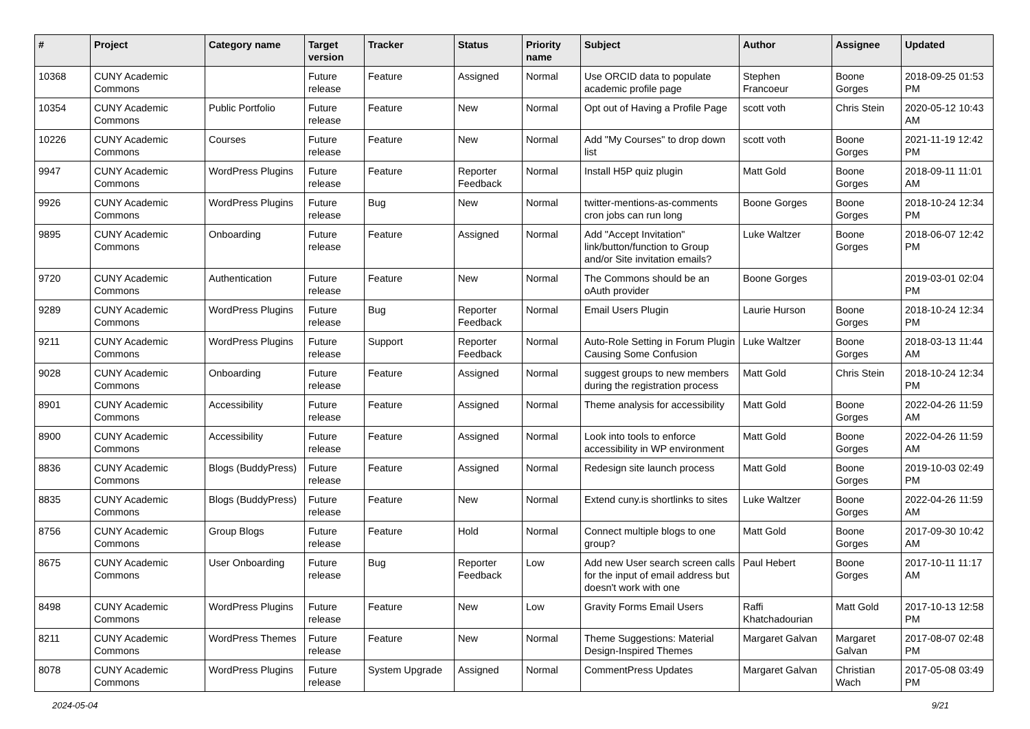| # | Project | Category name | Target version | Tracker | Status | Priority name | Subject | Author | Assignee | Updated |
| --- | --- | --- | --- | --- | --- | --- | --- | --- | --- | --- |
| 10368 | CUNY Academic Commons | | Future release | Feature | Assigned | Normal | Use ORCID data to populate academic profile page | Stephen Francoeur | Boone Gorges | 2018-09-25 01:53 PM |
| 10354 | CUNY Academic Commons | Public Portfolio | Future release | Feature | New | Normal | Opt out of Having a Profile Page | scott voth | Chris Stein | 2020-05-12 10:43 AM |
| 10226 | CUNY Academic Commons | Courses | Future release | Feature | New | Normal | Add "My Courses" to drop down list | scott voth | Boone Gorges | 2021-11-19 12:42 PM |
| 9947 | CUNY Academic Commons | WordPress Plugins | Future release | Feature | Reporter Feedback | Normal | Install H5P quiz plugin | Matt Gold | Boone Gorges | 2018-09-11 11:01 AM |
| 9926 | CUNY Academic Commons | WordPress Plugins | Future release | Bug | New | Normal | twitter-mentions-as-comments cron jobs can run long | Boone Gorges | Boone Gorges | 2018-10-24 12:34 PM |
| 9895 | CUNY Academic Commons | Onboarding | Future release | Feature | Assigned | Normal | Add "Accept Invitation" link/button/function to Group and/or Site invitation emails? | Luke Waltzer | Boone Gorges | 2018-06-07 12:42 PM |
| 9720 | CUNY Academic Commons | Authentication | Future release | Feature | New | Normal | The Commons should be an oAuth provider | Boone Gorges | | 2019-03-01 02:04 PM |
| 9289 | CUNY Academic Commons | WordPress Plugins | Future release | Bug | Reporter Feedback | Normal | Email Users Plugin | Laurie Hurson | Boone Gorges | 2018-10-24 12:34 PM |
| 9211 | CUNY Academic Commons | WordPress Plugins | Future release | Support | Reporter Feedback | Normal | Auto-Role Setting in Forum Plugin Causing Some Confusion | Luke Waltzer | Boone Gorges | 2018-03-13 11:44 AM |
| 9028 | CUNY Academic Commons | Onboarding | Future release | Feature | Assigned | Normal | suggest groups to new members during the registration process | Matt Gold | Chris Stein | 2018-10-24 12:34 PM |
| 8901 | CUNY Academic Commons | Accessibility | Future release | Feature | Assigned | Normal | Theme analysis for accessibility | Matt Gold | Boone Gorges | 2022-04-26 11:59 AM |
| 8900 | CUNY Academic Commons | Accessibility | Future release | Feature | Assigned | Normal | Look into tools to enforce accessibility in WP environment | Matt Gold | Boone Gorges | 2022-04-26 11:59 AM |
| 8836 | CUNY Academic Commons | Blogs (BuddyPress) | Future release | Feature | Assigned | Normal | Redesign site launch process | Matt Gold | Boone Gorges | 2019-10-03 02:49 PM |
| 8835 | CUNY Academic Commons | Blogs (BuddyPress) | Future release | Feature | New | Normal | Extend cuny.is shortlinks to sites | Luke Waltzer | Boone Gorges | 2022-04-26 11:59 AM |
| 8756 | CUNY Academic Commons | Group Blogs | Future release | Feature | Hold | Normal | Connect multiple blogs to one group? | Matt Gold | Boone Gorges | 2017-09-30 10:42 AM |
| 8675 | CUNY Academic Commons | User Onboarding | Future release | Bug | Reporter Feedback | Low | Add new User search screen calls for the input of email address but doesn't work with one | Paul Hebert | Boone Gorges | 2017-10-11 11:17 AM |
| 8498 | CUNY Academic Commons | WordPress Plugins | Future release | Feature | New | Low | Gravity Forms Email Users | Raffi Khatchadourian | Matt Gold | 2017-10-13 12:58 PM |
| 8211 | CUNY Academic Commons | WordPress Themes | Future release | Feature | New | Normal | Theme Suggestions: Material Design-Inspired Themes | Margaret Galvan | Margaret Galvan | 2017-08-07 02:48 PM |
| 8078 | CUNY Academic Commons | WordPress Plugins | Future release | System Upgrade | Assigned | Normal | CommentPress Updates | Margaret Galvan | Christian Wach | 2017-05-08 03:49 PM |
2024-05-04 9/21